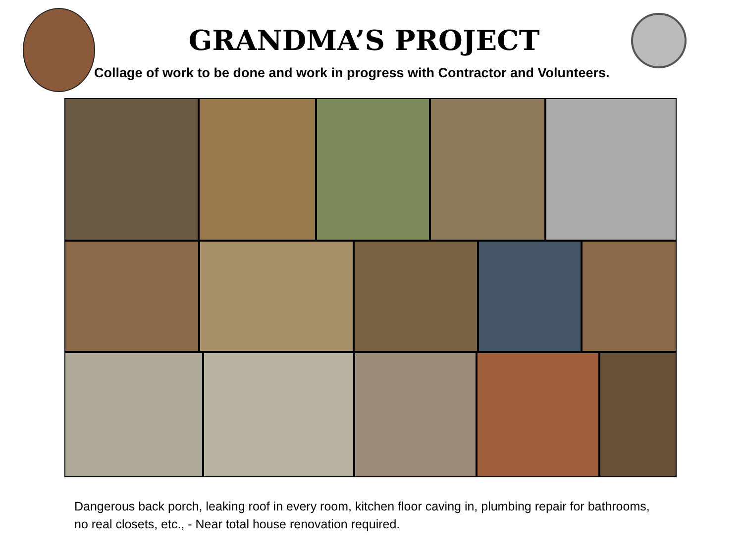GRANDMA’S PROJECT
Collage of work to be done and work in progress with Contractor and Volunteers.
Dangerous back porch, leaking roof in every room, kitchen floor caving in, plumbing repair for bathrooms, no real closets, etc., - Near total house renovation required.